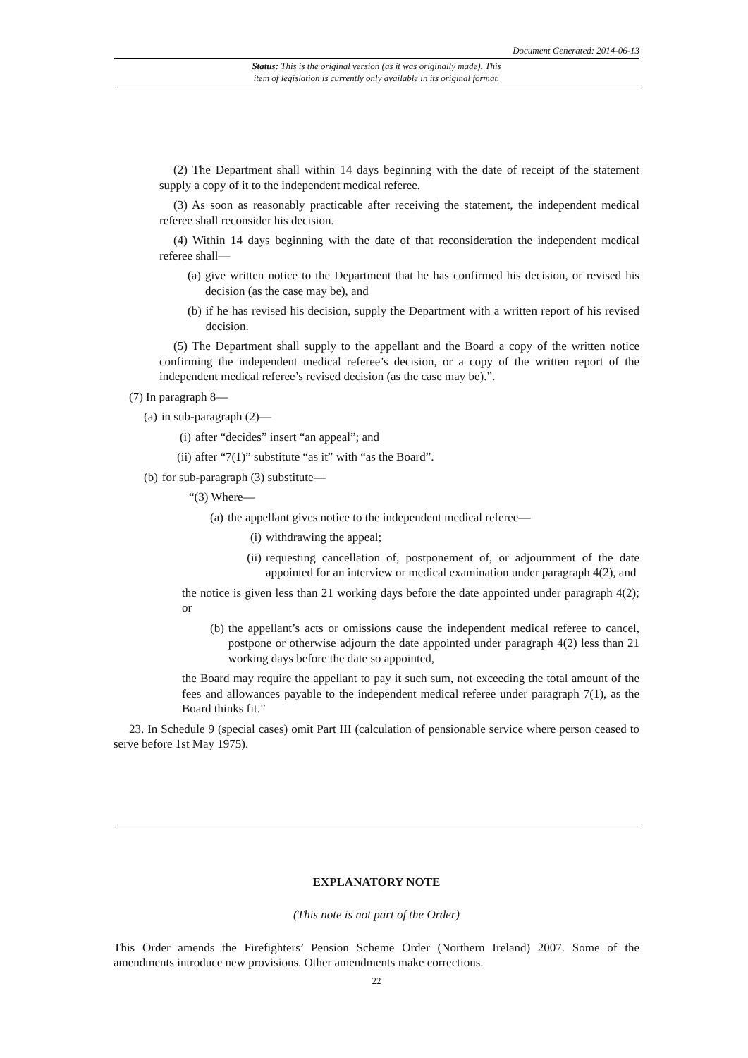Document Generated: 2014-06-13
Status: This is the original version (as it was originally made). This
item of legislation is currently only available in its original format.
(2) The Department shall within 14 days beginning with the date of receipt of the statement supply a copy of it to the independent medical referee.
(3) As soon as reasonably practicable after receiving the statement, the independent medical referee shall reconsider his decision.
(4) Within 14 days beginning with the date of that reconsideration the independent medical referee shall—
(a) give written notice to the Department that he has confirmed his decision, or revised his decision (as the case may be), and
(b) if he has revised his decision, supply the Department with a written report of his revised decision.
(5) The Department shall supply to the appellant and the Board a copy of the written notice confirming the independent medical referee’s decision, or a copy of the written report of the independent medical referee’s revised decision (as the case may be).”.
(7) In paragraph 8—
(a) in sub-paragraph (2)—
(i) after “decides” insert “an appeal”; and
(ii) after “7(1)” substitute “as it” with “as the Board”.
(b) for sub-paragraph (3) substitute—
“(3) Where—
(a) the appellant gives notice to the independent medical referee—
(i) withdrawing the appeal;
(ii) requesting cancellation of, postponement of, or adjournment of the date appointed for an interview or medical examination under paragraph 4(2), and
the notice is given less than 21 working days before the date appointed under paragraph 4(2); or
(b) the appellant’s acts or omissions cause the independent medical referee to cancel, postpone or otherwise adjourn the date appointed under paragraph 4(2) less than 21 working days before the date so appointed,
the Board may require the appellant to pay it such sum, not exceeding the total amount of the fees and allowances payable to the independent medical referee under paragraph 7(1), as the Board thinks fit.”
23. In Schedule 9 (special cases) omit Part III (calculation of pensionable service where person ceased to serve before 1st May 1975).
EXPLANATORY NOTE
(This note is not part of the Order)
This Order amends the Firefighters’ Pension Scheme Order (Northern Ireland) 2007. Some of the amendments introduce new provisions. Other amendments make corrections.
22